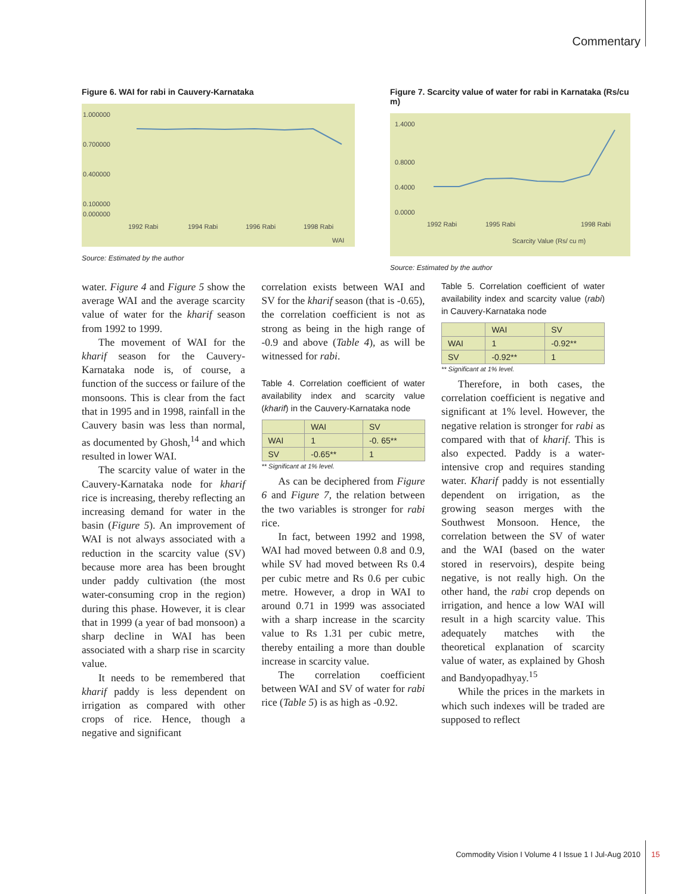Commentary
Figure 6. WAI for rabi in Cauvery-Karnataka
1.000000
0.700000
0.400000
0.100000
0.000000
1992 Rabi
1994 Rabi
1996 Rabi
1998 Rabi
WAI
Source: Estimated by the author
Figure 7. Scarcity value of water for rabi in Karnataka (Rs/cu m)
1.4000
0.8000
0.4000
0.0000
1992 Rabi
1995 Rabi
1998 Rabi
Scarcity Value (Rs/ cu m)
Source: Estimated by the author
water. Figure 4 and Figure 5 show the average WAI and the average scarcity value of water for the kharif season from 1992 to 1999.
The movement of WAI for the kharif season for the Cauvery-Karnataka node is, of course, a function of the success or failure of the monsoons. This is clear from the fact that in 1995 and in 1998, rainfall in the Cauvery basin was less than normal, as documented by Ghosh,<sup>14</sup> and which resulted in lower WAI.
The scarcity value of water in the Cauvery-Karnataka node for kharif rice is increasing, thereby reflecting an increasing demand for water in the basin (Figure 5). An improvement of WAI is not always associated with a reduction in the scarcity value (SV) because more area has been brought under paddy cultivation (the most water-consuming crop in the region) during this phase. However, it is clear that in 1999 (a year of bad monsoon) a sharp decline in WAI has been associated with a sharp rise in scarcity value.
It needs to be remembered that kharif paddy is less dependent on irrigation as compared with other crops of rice. Hence, though a negative and significant
correlation exists between WAI and SV for the kharif season (that is -0.65), the correlation coefficient is not as strong as being in the high range of -0.9 and above (Table 4), as will be witnessed for rabi.
Table 4. Correlation coefficient of water availability index and scarcity value (kharif) in the Cauvery-Karnataka node
| | WAI | SV |
| WAI | 1 | -0. 65** |
| SV | -0.65** | 1 |
** Significant at 1% level.
As can be deciphered from Figure 6 and Figure 7, the relation between the two variables is stronger for rabi rice.
In fact, between 1992 and 1998, WAI had moved between 0.8 and 0.9, while SV had moved between Rs 0.4 per cubic metre and Rs 0.6 per cubic metre. However, a drop in WAI to around 0.71 in 1999 was associated with a sharp increase in the scarcity value to Rs 1.31 per cubic metre, thereby entailing a more than double increase in scarcity value.
The correlation coefficient between WAI and SV of water for rabi rice (Table 5) is as high as -0.92.
Table 5. Correlation coefficient of water availability index and scarcity value (rabi) in Cauvery-Karnataka node
| | WAI | SV |
| WAI | 1 | -0.92** |
| SV | -0.92** | 1 |
** Significant at 1% level.
Therefore, in both cases, the correlation coefficient is negative and significant at 1% level. However, the negative relation is stronger for rabi as compared with that of kharif. This is also expected. Paddy is a water-intensive crop and requires standing water. Kharif paddy is not essentially dependent on irrigation, as the growing season merges with the Southwest Monsoon. Hence, the correlation between the SV of water and the WAI (based on the water stored in reservoirs), despite being negative, is not really high. On the other hand, the rabi crop depends on irrigation, and hence a low WAI will result in a high scarcity value. This adequately matches with the theoretical explanation of scarcity value of water, as explained by Ghosh and Bandyopadhyay.<sup>15</sup>
While the prices in the markets in which such indexes will be traded are supposed to reflect
Commodity Vision I Volume 4 I Issue 1 I Jul-Aug 2010
15